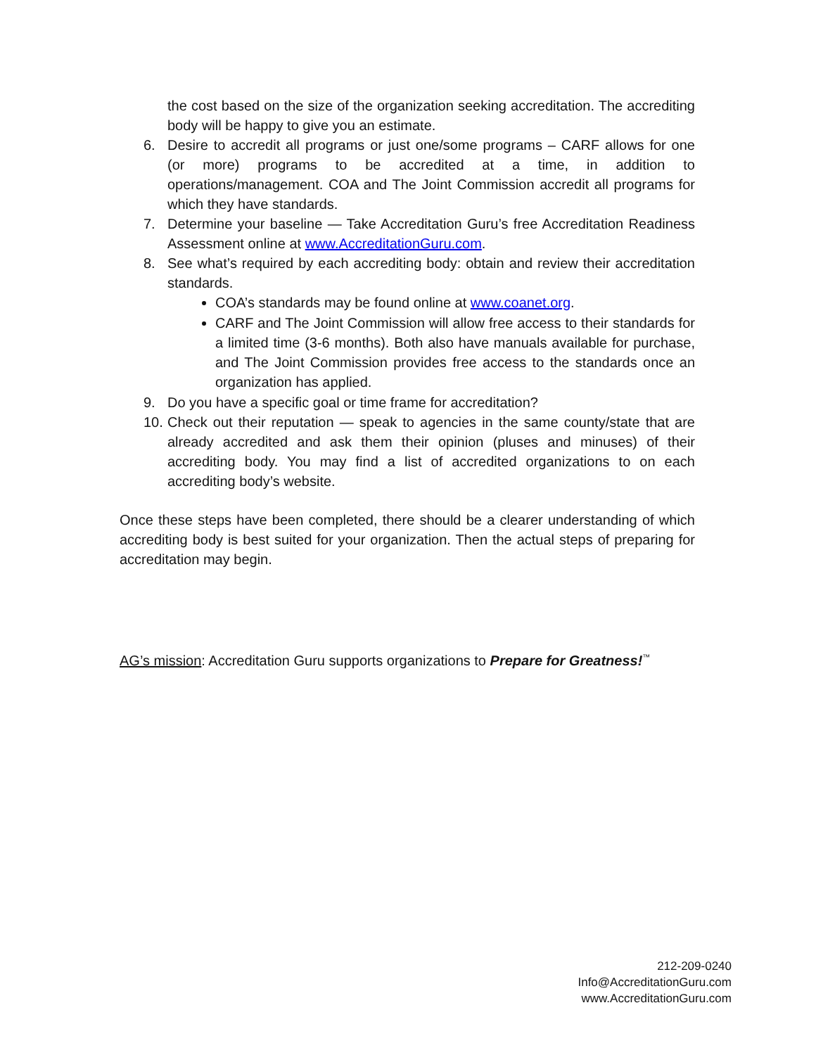the cost based on the size of the organization seeking accreditation. The accrediting body will be happy to give you an estimate.
6. Desire to accredit all programs or just one/some programs – CARF allows for one (or more) programs to be accredited at a time, in addition to operations/management. COA and The Joint Commission accredit all programs for which they have standards.
7. Determine your baseline — Take Accreditation Guru’s free Accreditation Readiness Assessment online at www.AccreditationGuru.com.
8. See what’s required by each accrediting body: obtain and review their accreditation standards.
COA’s standards may be found online at www.coanet.org.
CARF and The Joint Commission will allow free access to their standards for a limited time (3-6 months). Both also have manuals available for purchase, and The Joint Commission provides free access to the standards once an organization has applied.
9. Do you have a specific goal or time frame for accreditation?
10. Check out their reputation — speak to agencies in the same county/state that are already accredited and ask them their opinion (pluses and minuses) of their accrediting body. You may find a list of accredited organizations to on each accrediting body’s website.
Once these steps have been completed, there should be a clearer understanding of which accrediting body is best suited for your organization. Then the actual steps of preparing for accreditation may begin.
AG’s mission: Accreditation Guru supports organizations to Prepare for Greatness!<sup>™</sup>
212-209-0240
Info@AccreditationGuru.com
www.AccreditationGuru.com